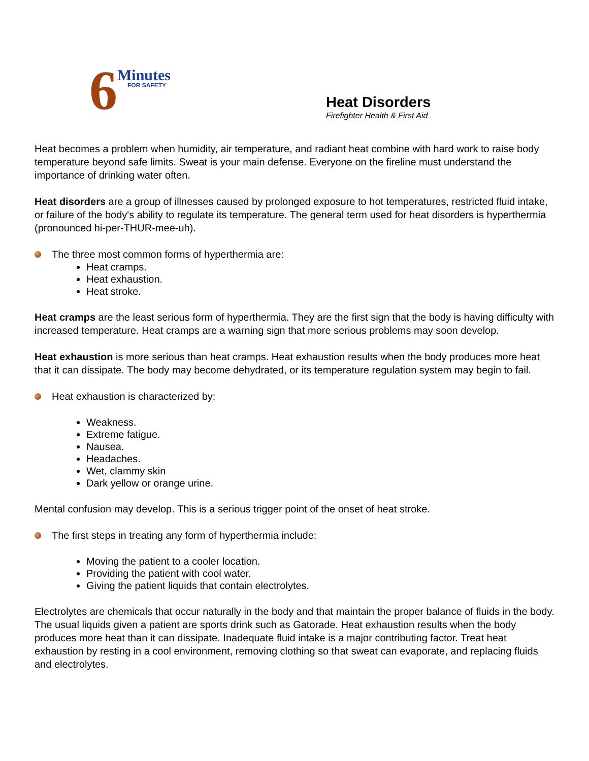6
Minutes
FOR SAFETY
Heat Disorders
Firefighter Health & First Aid
Heat becomes a problem when humidity, air temperature, and radiant heat combine with hard work to raise body temperature beyond safe limits. Sweat is your main defense. Everyone on the fireline must understand the importance of drinking water often.
Heat disorders are a group of illnesses caused by prolonged exposure to hot temperatures, restricted fluid intake, or failure of the body's ability to regulate its temperature. The general term used for heat disorders is hyperthermia (pronounced hi-per-THUR-mee-uh).
The three most common forms of hyperthermia are:
Heat cramps.
Heat exhaustion.
Heat stroke.
Heat cramps are the least serious form of hyperthermia. They are the first sign that the body is having difficulty with increased temperature. Heat cramps are a warning sign that more serious problems may soon develop.
Heat exhaustion is more serious than heat cramps. Heat exhaustion results when the body produces more heat that it can dissipate. The body may become dehydrated, or its temperature regulation system may begin to fail.
Heat exhaustion is characterized by:
Weakness.
Extreme fatigue.
Nausea.
Headaches.
Wet, clammy skin
Dark yellow or orange urine.
Mental confusion may develop. This is a serious trigger point of the onset of heat stroke.
The first steps in treating any form of hyperthermia include:
Moving the patient to a cooler location.
Providing the patient with cool water.
Giving the patient liquids that contain electrolytes.
Electrolytes are chemicals that occur naturally in the body and that maintain the proper balance of fluids in the body. The usual liquids given a patient are sports drink such as Gatorade. Heat exhaustion results when the body produces more heat than it can dissipate. Inadequate fluid intake is a major contributing factor. Treat heat exhaustion by resting in a cool environment, removing clothing so that sweat can evaporate, and replacing fluids and electrolytes.